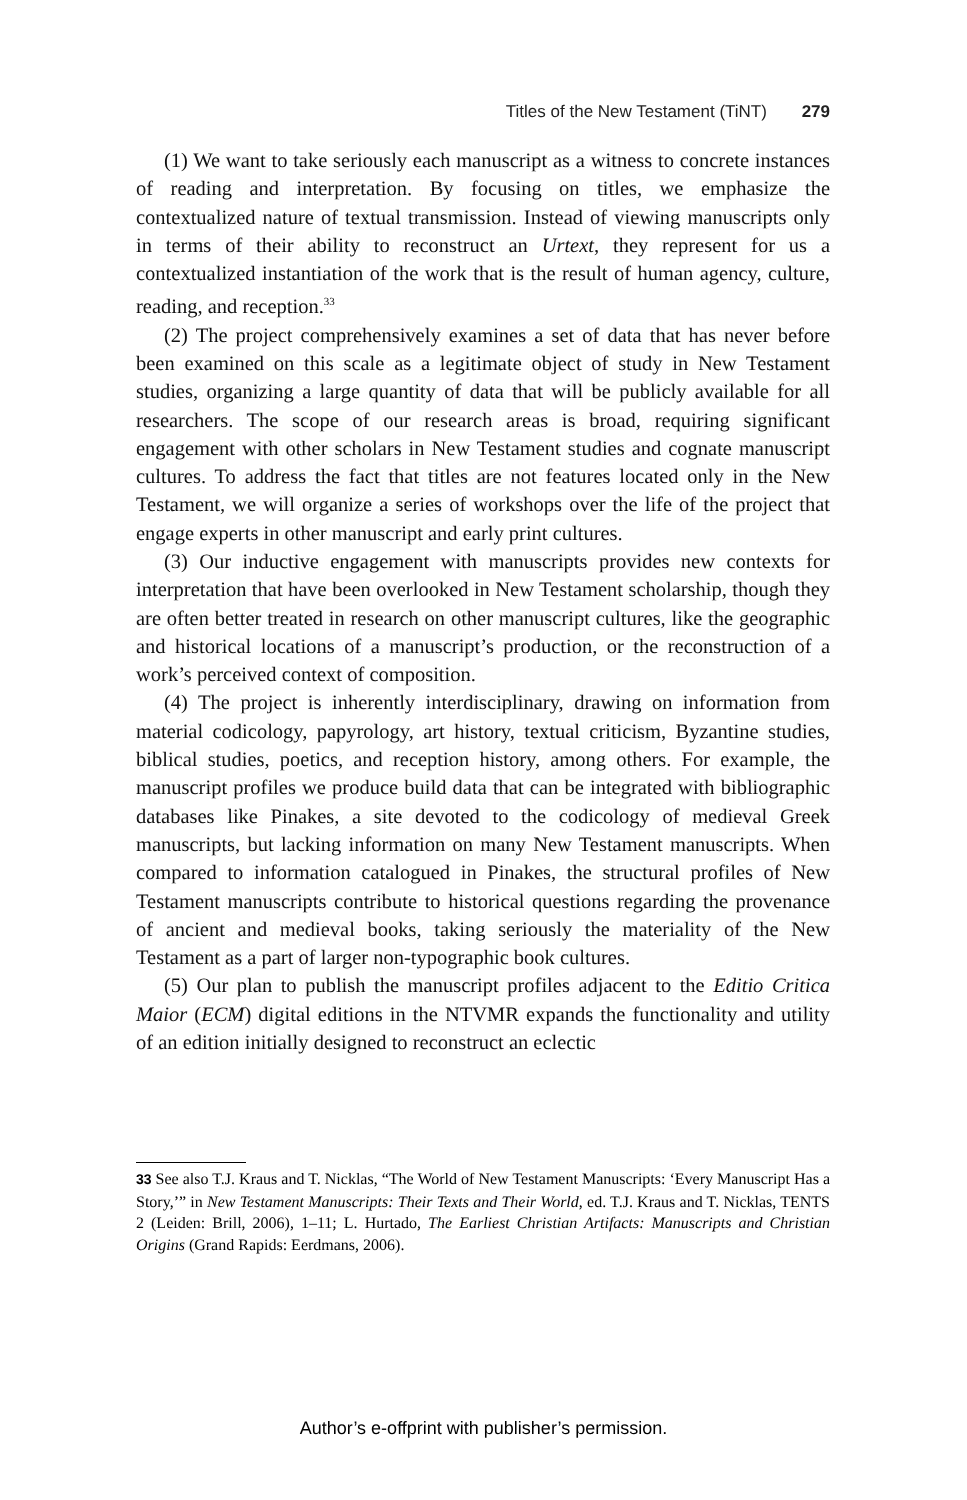Titles of the New Testament (TiNT) 279
(1) We want to take seriously each manuscript as a witness to concrete instances of reading and interpretation. By focusing on titles, we emphasize the contextualized nature of textual transmission. Instead of viewing manuscripts only in terms of their ability to reconstruct an Urtext, they represent for us a contextualized instantiation of the work that is the result of human agency, culture, reading, and reception.<sup>33</sup>
(2) The project comprehensively examines a set of data that has never before been examined on this scale as a legitimate object of study in New Testament studies, organizing a large quantity of data that will be publicly available for all researchers. The scope of our research areas is broad, requiring significant engagement with other scholars in New Testament studies and cognate manuscript cultures. To address the fact that titles are not features located only in the New Testament, we will organize a series of workshops over the life of the project that engage experts in other manuscript and early print cultures.
(3) Our inductive engagement with manuscripts provides new contexts for interpretation that have been overlooked in New Testament scholarship, though they are often better treated in research on other manuscript cultures, like the geographic and historical locations of a manuscript’s production, or the reconstruction of a work’s perceived context of composition.
(4) The project is inherently interdisciplinary, drawing on information from material codicology, papyrology, art history, textual criticism, Byzantine studies, biblical studies, poetics, and reception history, among others. For example, the manuscript profiles we produce build data that can be integrated with bibliographic databases like Pinakes, a site devoted to the codicology of medieval Greek manuscripts, but lacking information on many New Testament manuscripts. When compared to information catalogued in Pinakes, the structural profiles of New Testament manuscripts contribute to historical questions regarding the provenance of ancient and medieval books, taking seriously the materiality of the New Testament as a part of larger non-typographic book cultures.
(5) Our plan to publish the manuscript profiles adjacent to the Editio Critica Maior (ECM) digital editions in the NTVMR expands the functionality and utility of an edition initially designed to reconstruct an eclectic
33 See also T.J. Kraus and T. Nicklas, “The World of New Testament Manuscripts: ‘Every Manuscript Has a Story,’” in New Testament Manuscripts: Their Texts and Their World, ed. T.J. Kraus and T. Nicklas, TENTS 2 (Leiden: Brill, 2006), 1–11; L. Hurtado, The Earliest Christian Artifacts: Manuscripts and Christian Origins (Grand Rapids: Eerdmans, 2006).
Author’s e-offprint with publisher’s permission.